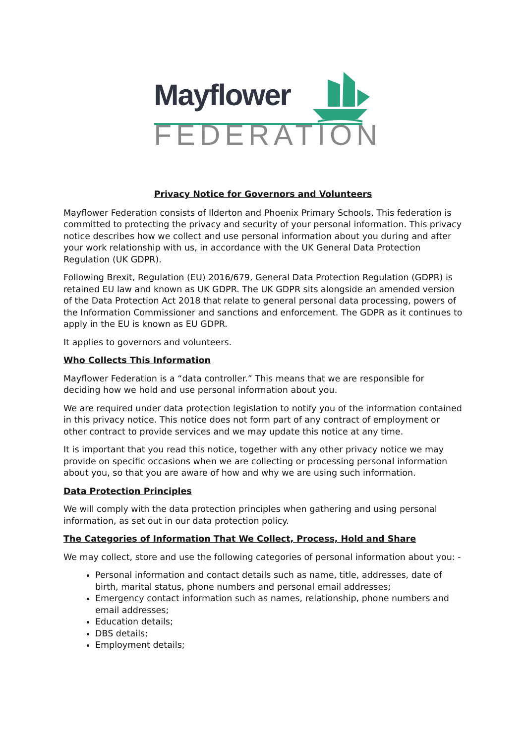Mayflower
FEDERATION
Privacy Notice for Governors and Volunteers
Mayflower Federation consists of Ilderton and Phoenix Primary Schools. This federation is committed to protecting the privacy and security of your personal information. This privacy notice describes how we collect and use personal information about you during and after your work relationship with us, in accordance with the UK General Data Protection Regulation (UK GDPR).
Following Brexit, Regulation (EU) 2016/679, General Data Protection Regulation (GDPR) is retained EU law and known as UK GDPR. The UK GDPR sits alongside an amended version of the Data Protection Act 2018 that relate to general personal data processing, powers of the Information Commissioner and sanctions and enforcement. The GDPR as it continues to apply in the EU is known as EU GDPR.
It applies to governors and volunteers.
Who Collects This Information
Mayflower Federation is a “data controller.” This means that we are responsible for deciding how we hold and use personal information about you.
We are required under data protection legislation to notify you of the information contained in this privacy notice. This notice does not form part of any contract of employment or other contract to provide services and we may update this notice at any time.
It is important that you read this notice, together with any other privacy notice we may provide on specific occasions when we are collecting or processing personal information about you, so that you are aware of how and why we are using such information.
Data Protection Principles
We will comply with the data protection principles when gathering and using personal information, as set out in our data protection policy.
The Categories of Information That We Collect, Process, Hold and Share
We may collect, store and use the following categories of personal information about you: -
Personal information and contact details such as name, title, addresses, date of birth, marital status, phone numbers and personal email addresses;
Emergency contact information such as names, relationship, phone numbers and email addresses;
Education details;
DBS details;
Employment details;